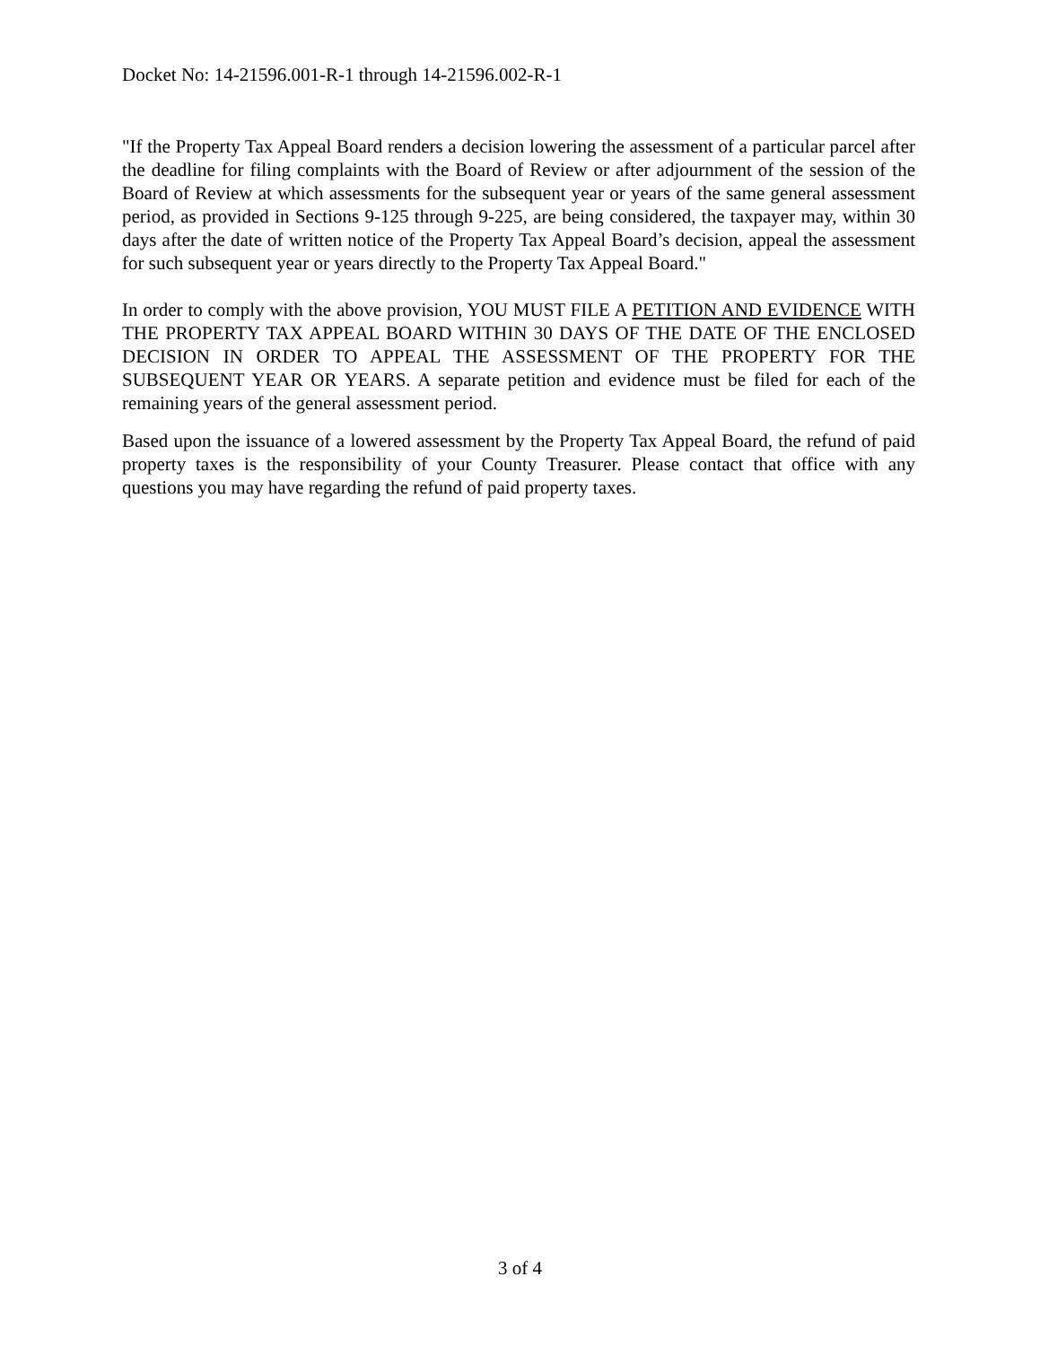Docket No: 14-21596.001-R-1 through 14-21596.002-R-1
"If the Property Tax Appeal Board renders a decision lowering the assessment of a particular parcel after the deadline for filing complaints with the Board of Review or after adjournment of the session of the Board of Review at which assessments for the subsequent year or years of the same general assessment period, as provided in Sections 9-125 through 9-225, are being considered, the taxpayer may, within 30 days after the date of written notice of the Property Tax Appeal Board’s decision, appeal the assessment for such subsequent year or years directly to the Property Tax Appeal Board."
In order to comply with the above provision, YOU MUST FILE A PETITION AND EVIDENCE WITH THE PROPERTY TAX APPEAL BOARD WITHIN 30 DAYS OF THE DATE OF THE ENCLOSED DECISION IN ORDER TO APPEAL THE ASSESSMENT OF THE PROPERTY FOR THE SUBSEQUENT YEAR OR YEARS. A separate petition and evidence must be filed for each of the remaining years of the general assessment period.
Based upon the issuance of a lowered assessment by the Property Tax Appeal Board, the refund of paid property taxes is the responsibility of your County Treasurer. Please contact that office with any questions you may have regarding the refund of paid property taxes.
3 of 4